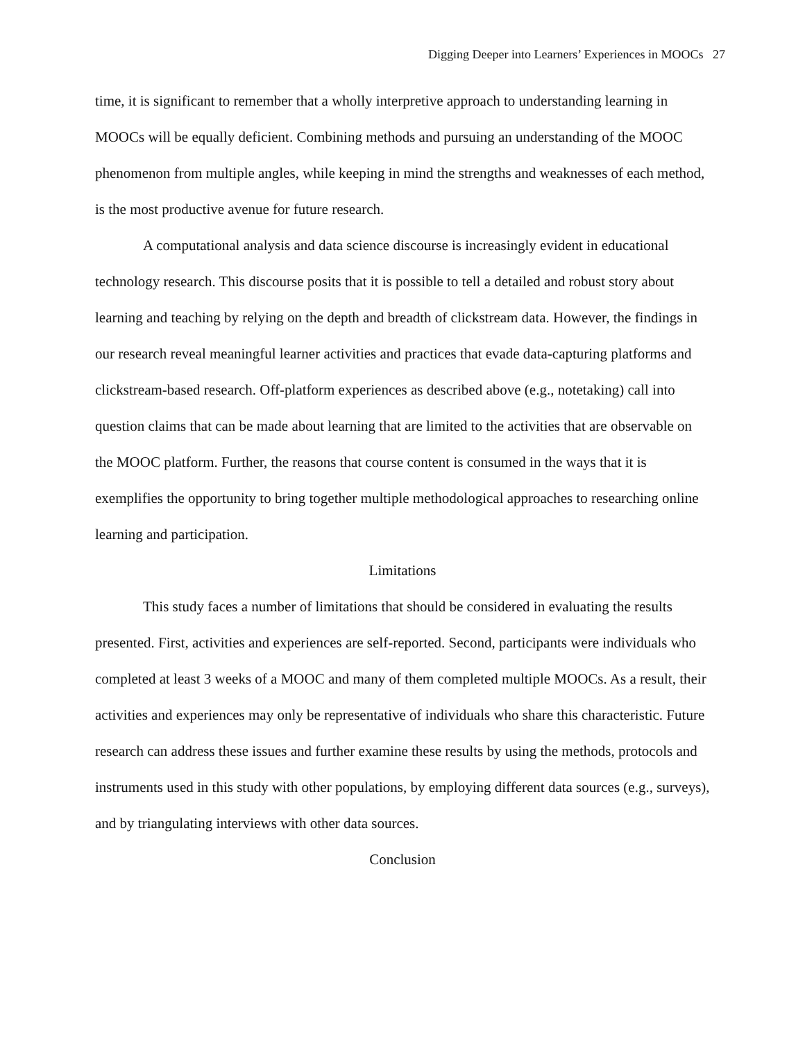Digging Deeper into Learners’ Experiences in MOOCs 27
time, it is significant to remember that a wholly interpretive approach to understanding learning in MOOCs will be equally deficient. Combining methods and pursuing an understanding of the MOOC phenomenon from multiple angles, while keeping in mind the strengths and weaknesses of each method, is the most productive avenue for future research.
A computational analysis and data science discourse is increasingly evident in educational technology research. This discourse posits that it is possible to tell a detailed and robust story about learning and teaching by relying on the depth and breadth of clickstream data. However, the findings in our research reveal meaningful learner activities and practices that evade data-capturing platforms and clickstream-based research. Off-platform experiences as described above (e.g., notetaking) call into question claims that can be made about learning that are limited to the activities that are observable on the MOOC platform. Further, the reasons that course content is consumed in the ways that it is exemplifies the opportunity to bring together multiple methodological approaches to researching online learning and participation.
Limitations
This study faces a number of limitations that should be considered in evaluating the results presented. First, activities and experiences are self-reported. Second, participants were individuals who completed at least 3 weeks of a MOOC and many of them completed multiple MOOCs. As a result, their activities and experiences may only be representative of individuals who share this characteristic. Future research can address these issues and further examine these results by using the methods, protocols and instruments used in this study with other populations, by employing different data sources (e.g., surveys), and by triangulating interviews with other data sources.
Conclusion